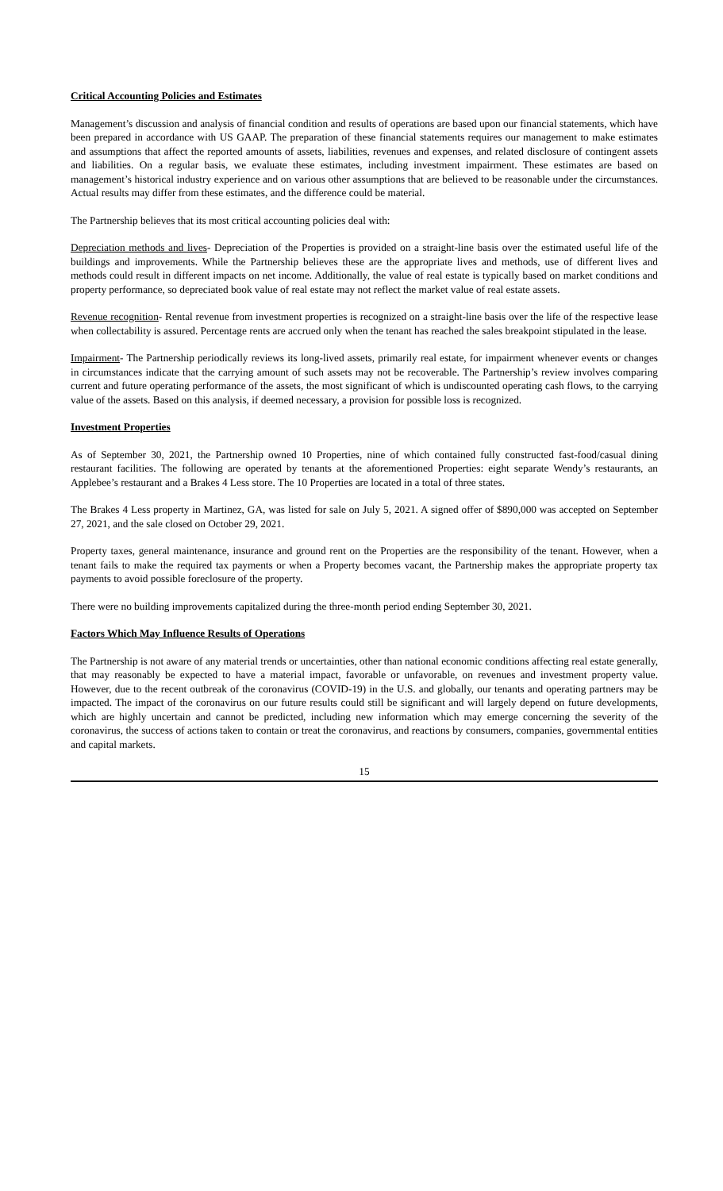Critical Accounting Policies and Estimates
Management’s discussion and analysis of financial condition and results of operations are based upon our financial statements, which have been prepared in accordance with US GAAP. The preparation of these financial statements requires our management to make estimates and assumptions that affect the reported amounts of assets, liabilities, revenues and expenses, and related disclosure of contingent assets and liabilities. On a regular basis, we evaluate these estimates, including investment impairment. These estimates are based on management’s historical industry experience and on various other assumptions that are believed to be reasonable under the circumstances. Actual results may differ from these estimates, and the difference could be material.
The Partnership believes that its most critical accounting policies deal with:
Depreciation methods and lives- Depreciation of the Properties is provided on a straight-line basis over the estimated useful life of the buildings and improvements. While the Partnership believes these are the appropriate lives and methods, use of different lives and methods could result in different impacts on net income. Additionally, the value of real estate is typically based on market conditions and property performance, so depreciated book value of real estate may not reflect the market value of real estate assets.
Revenue recognition- Rental revenue from investment properties is recognized on a straight-line basis over the life of the respective lease when collectability is assured. Percentage rents are accrued only when the tenant has reached the sales breakpoint stipulated in the lease.
Impairment- The Partnership periodically reviews its long-lived assets, primarily real estate, for impairment whenever events or changes in circumstances indicate that the carrying amount of such assets may not be recoverable. The Partnership’s review involves comparing current and future operating performance of the assets, the most significant of which is undiscounted operating cash flows, to the carrying value of the assets. Based on this analysis, if deemed necessary, a provision for possible loss is recognized.
Investment Properties
As of September 30, 2021, the Partnership owned 10 Properties, nine of which contained fully constructed fast-food/casual dining restaurant facilities. The following are operated by tenants at the aforementioned Properties: eight separate Wendy’s restaurants, an Applebee’s restaurant and a Brakes 4 Less store. The 10 Properties are located in a total of three states.
The Brakes 4 Less property in Martinez, GA, was listed for sale on July 5, 2021. A signed offer of $890,000 was accepted on September 27, 2021, and the sale closed on October 29, 2021.
Property taxes, general maintenance, insurance and ground rent on the Properties are the responsibility of the tenant. However, when a tenant fails to make the required tax payments or when a Property becomes vacant, the Partnership makes the appropriate property tax payments to avoid possible foreclosure of the property.
There were no building improvements capitalized during the three-month period ending September 30, 2021.
Factors Which May Influence Results of Operations
The Partnership is not aware of any material trends or uncertainties, other than national economic conditions affecting real estate generally, that may reasonably be expected to have a material impact, favorable or unfavorable, on revenues and investment property value. However, due to the recent outbreak of the coronavirus (COVID-19) in the U.S. and globally, our tenants and operating partners may be impacted. The impact of the coronavirus on our future results could still be significant and will largely depend on future developments, which are highly uncertain and cannot be predicted, including new information which may emerge concerning the severity of the coronavirus, the success of actions taken to contain or treat the coronavirus, and reactions by consumers, companies, governmental entities and capital markets.
15